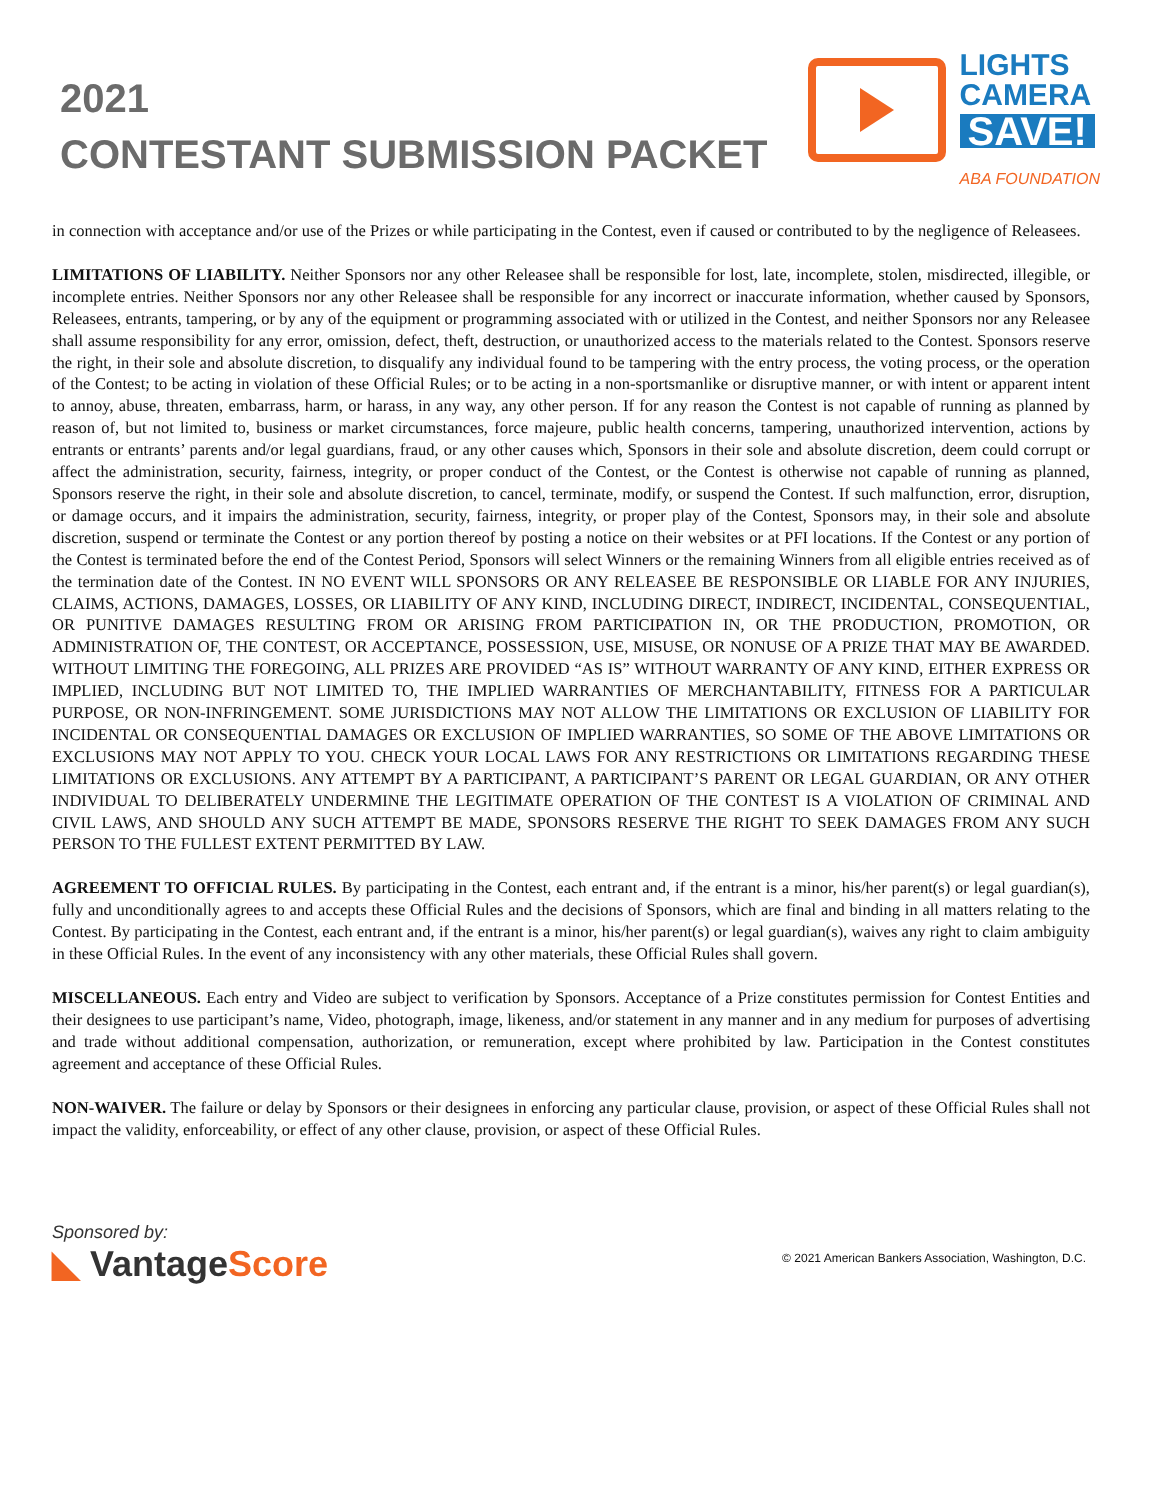2021
CONTESTANT SUBMISSION PACKET
LIGHTS
CAMERA
SAVE!
ABA FOUNDATION
in connection with acceptance and/or use of the Prizes or while participating in the Contest, even if caused or contributed to by the negligence of Releasees.
LIMITATIONS OF LIABILITY. Neither Sponsors nor any other Releasee shall be responsible for lost, late, incomplete, stolen, misdirected, illegible, or incomplete entries. Neither Sponsors nor any other Releasee shall be responsible for any incorrect or inaccurate information, whether caused by Sponsors, Releasees, entrants, tampering, or by any of the equipment or programming associated with or utilized in the Contest, and neither Sponsors nor any Releasee shall assume responsibility for any error, omission, defect, theft, destruction, or unauthorized access to the materials related to the Contest. Sponsors reserve the right, in their sole and absolute discretion, to disqualify any individual found to be tampering with the entry process, the voting process, or the operation of the Contest; to be acting in violation of these Official Rules; or to be acting in a non-sportsmanlike or disruptive manner, or with intent or apparent intent to annoy, abuse, threaten, embarrass, harm, or harass, in any way, any other person. If for any reason the Contest is not capable of running as planned by reason of, but not limited to, business or market circumstances, force majeure, public health concerns, tampering, unauthorized intervention, actions by entrants or entrants’ parents and/or legal guardians, fraud, or any other causes which, Sponsors in their sole and absolute discretion, deem could corrupt or affect the administration, security, fairness, integrity, or proper conduct of the Contest, or the Contest is otherwise not capable of running as planned, Sponsors reserve the right, in their sole and absolute discretion, to cancel, terminate, modify, or suspend the Contest. If such malfunction, error, disruption, or damage occurs, and it impairs the administration, security, fairness, integrity, or proper play of the Contest, Sponsors may, in their sole and absolute discretion, suspend or terminate the Contest or any portion thereof by posting a notice on their websites or at PFI locations. If the Contest or any portion of the Contest is terminated before the end of the Contest Period, Sponsors will select Winners or the remaining Winners from all eligible entries received as of the termination date of the Contest. IN NO EVENT WILL SPONSORS OR ANY RELEASEE BE RESPONSIBLE OR LIABLE FOR ANY INJURIES, CLAIMS, ACTIONS, DAMAGES, LOSSES, OR LIABILITY OF ANY KIND, INCLUDING DIRECT, INDIRECT, INCIDENTAL, CONSEQUENTIAL, OR PUNITIVE DAMAGES RESULTING FROM OR ARISING FROM PARTICIPATION IN, OR THE PRODUCTION, PROMOTION, OR ADMINISTRATION OF, THE CONTEST, OR ACCEPTANCE, POSSESSION, USE, MISUSE, OR NONUSE OF A PRIZE THAT MAY BE AWARDED. WITHOUT LIMITING THE FOREGOING, ALL PRIZES ARE PROVIDED “AS IS” WITHOUT WARRANTY OF ANY KIND, EITHER EXPRESS OR IMPLIED, INCLUDING BUT NOT LIMITED TO, THE IMPLIED WARRANTIES OF MERCHANTABILITY, FITNESS FOR A PARTICULAR PURPOSE, OR NON-INFRINGEMENT. SOME JURISDICTIONS MAY NOT ALLOW THE LIMITATIONS OR EXCLUSION OF LIABILITY FOR INCIDENTAL OR CONSEQUENTIAL DAMAGES OR EXCLUSION OF IMPLIED WARRANTIES, SO SOME OF THE ABOVE LIMITATIONS OR EXCLUSIONS MAY NOT APPLY TO YOU. CHECK YOUR LOCAL LAWS FOR ANY RESTRICTIONS OR LIMITATIONS REGARDING THESE LIMITATIONS OR EXCLUSIONS. ANY ATTEMPT BY A PARTICIPANT, A PARTICIPANT’S PARENT OR LEGAL GUARDIAN, OR ANY OTHER INDIVIDUAL TO DELIBERATELY UNDERMINE THE LEGITIMATE OPERATION OF THE CONTEST IS A VIOLATION OF CRIMINAL AND CIVIL LAWS, AND SHOULD ANY SUCH ATTEMPT BE MADE, SPONSORS RESERVE THE RIGHT TO SEEK DAMAGES FROM ANY SUCH PERSON TO THE FULLEST EXTENT PERMITTED BY LAW.
AGREEMENT TO OFFICIAL RULES. By participating in the Contest, each entrant and, if the entrant is a minor, his/her parent(s) or legal guardian(s), fully and unconditionally agrees to and accepts these Official Rules and the decisions of Sponsors, which are final and binding in all matters relating to the Contest. By participating in the Contest, each entrant and, if the entrant is a minor, his/her parent(s) or legal guardian(s), waives any right to claim ambiguity in these Official Rules. In the event of any inconsistency with any other materials, these Official Rules shall govern.
MISCELLANEOUS. Each entry and Video are subject to verification by Sponsors. Acceptance of a Prize constitutes permission for Contest Entities and their designees to use participant’s name, Video, photograph, image, likeness, and/or statement in any manner and in any medium for purposes of advertising and trade without additional compensation, authorization, or remuneration, except where prohibited by law. Participation in the Contest constitutes agreement and acceptance of these Official Rules.
NON-WAIVER. The failure or delay by Sponsors or their designees in enforcing any particular clause, provision, or aspect of these Official Rules shall not impact the validity, enforceability, or effect of any other clause, provision, or aspect of these Official Rules.
Sponsored by:
◣ VantageScore
© 2021 American Bankers Association, Washington, D.C.